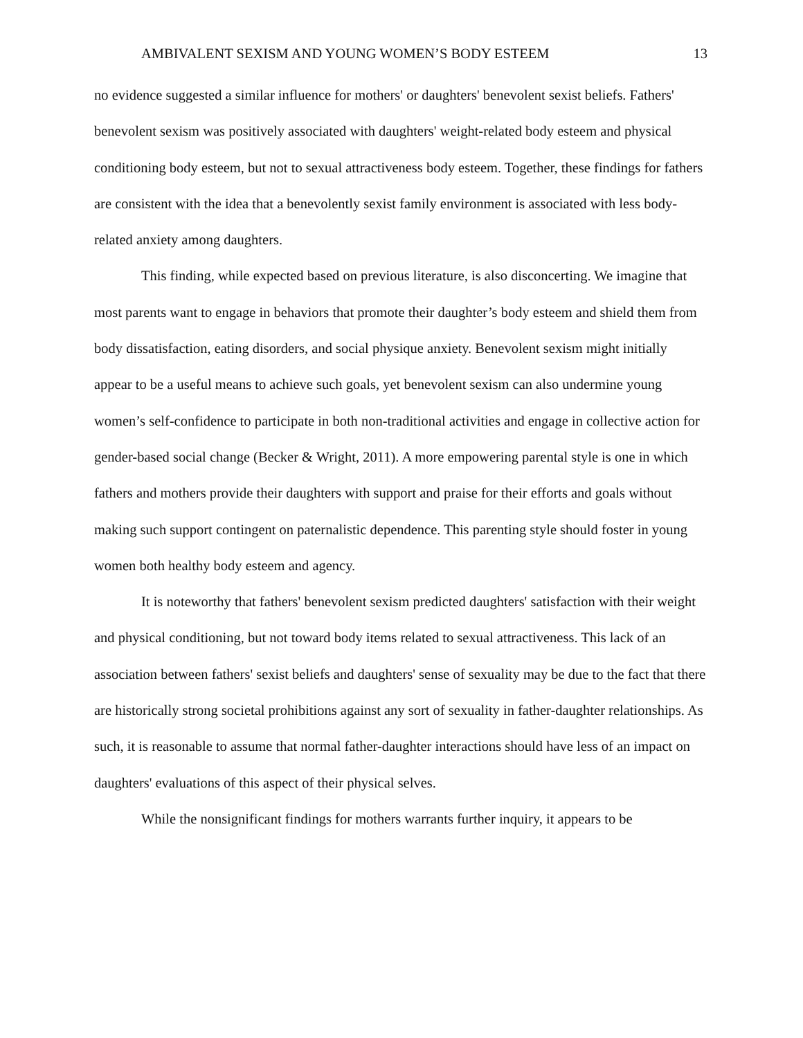AMBIVALENT SEXISM AND YOUNG WOMEN’S BODY ESTEEM 13
no evidence suggested a similar influence for mothers' or daughters' benevolent sexist beliefs. Fathers' benevolent sexism was positively associated with daughters' weight-related body esteem and physical conditioning body esteem, but not to sexual attractiveness body esteem. Together, these findings for fathers are consistent with the idea that a benevolently sexist family environment is associated with less body-related anxiety among daughters.
This finding, while expected based on previous literature, is also disconcerting. We imagine that most parents want to engage in behaviors that promote their daughter’s body esteem and shield them from body dissatisfaction, eating disorders, and social physique anxiety. Benevolent sexism might initially appear to be a useful means to achieve such goals, yet benevolent sexism can also undermine young women’s self-confidence to participate in both non-traditional activities and engage in collective action for gender-based social change (Becker & Wright, 2011). A more empowering parental style is one in which fathers and mothers provide their daughters with support and praise for their efforts and goals without making such support contingent on paternalistic dependence. This parenting style should foster in young women both healthy body esteem and agency.
It is noteworthy that fathers' benevolent sexism predicted daughters' satisfaction with their weight and physical conditioning, but not toward body items related to sexual attractiveness. This lack of an association between fathers' sexist beliefs and daughters' sense of sexuality may be due to the fact that there are historically strong societal prohibitions against any sort of sexuality in father-daughter relationships. As such, it is reasonable to assume that normal father-daughter interactions should have less of an impact on daughters' evaluations of this aspect of their physical selves.
While the nonsignificant findings for mothers warrants further inquiry, it appears to be